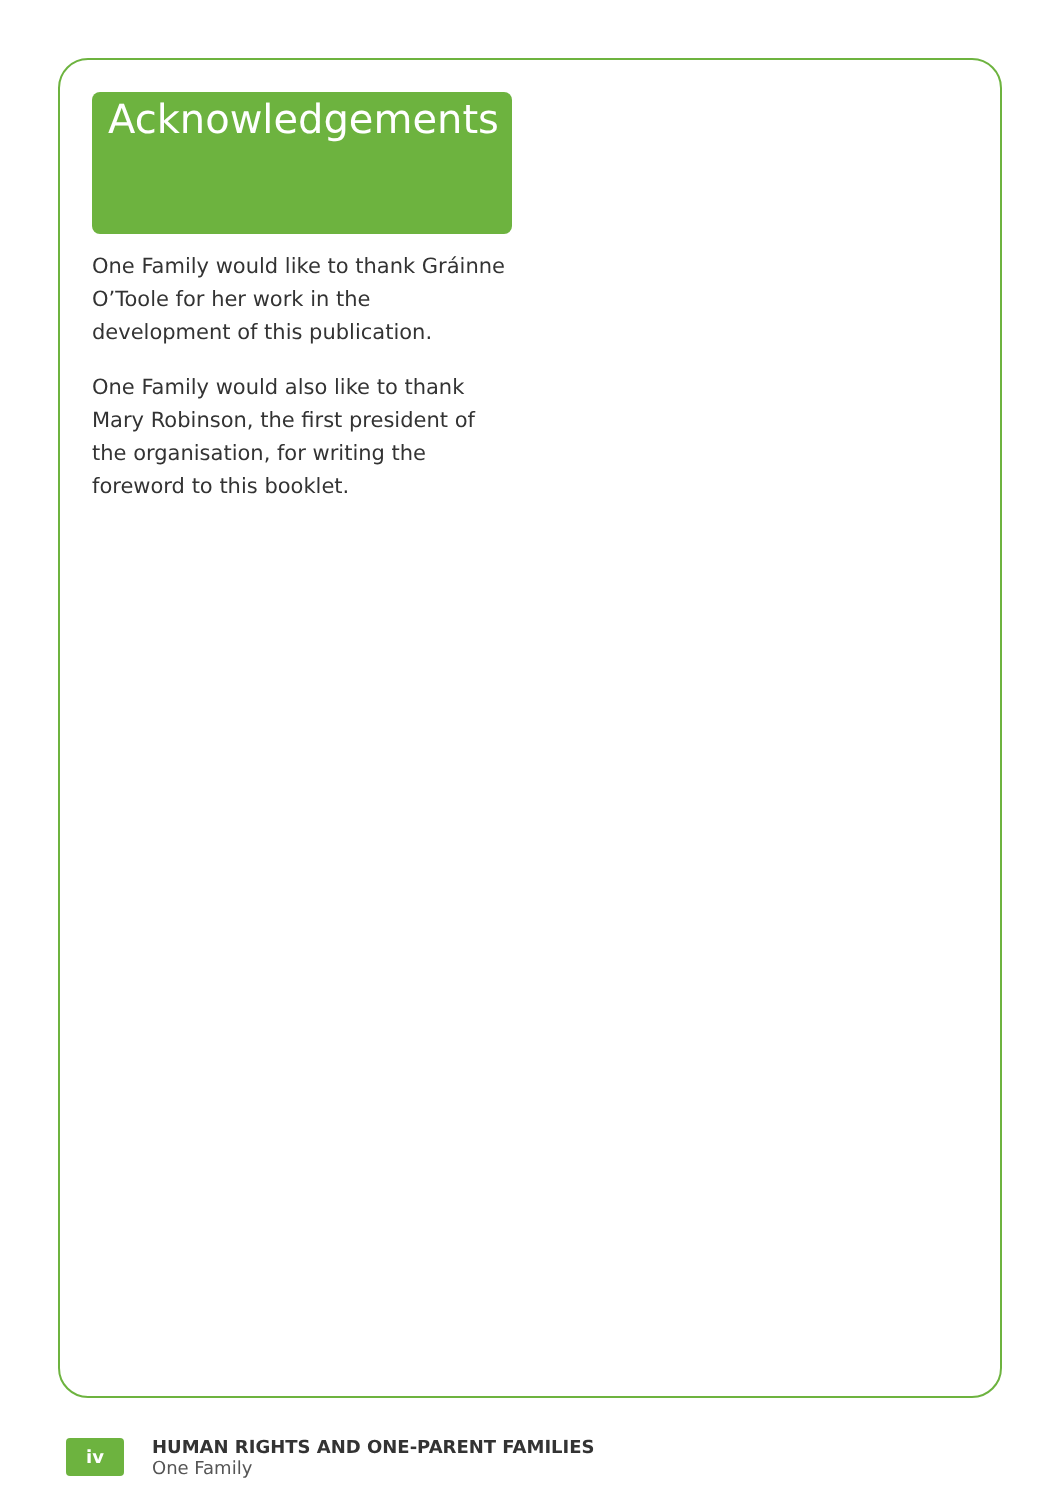Acknowledgements
One Family would like to thank Gráinne O’Toole for her work in the development of this publication.
One Family would also like to thank Mary Robinson, the first president of the organisation, for writing the foreword to this booklet.
iv
HUMAN RIGHTS AND ONE-PARENT FAMILIES
One Family